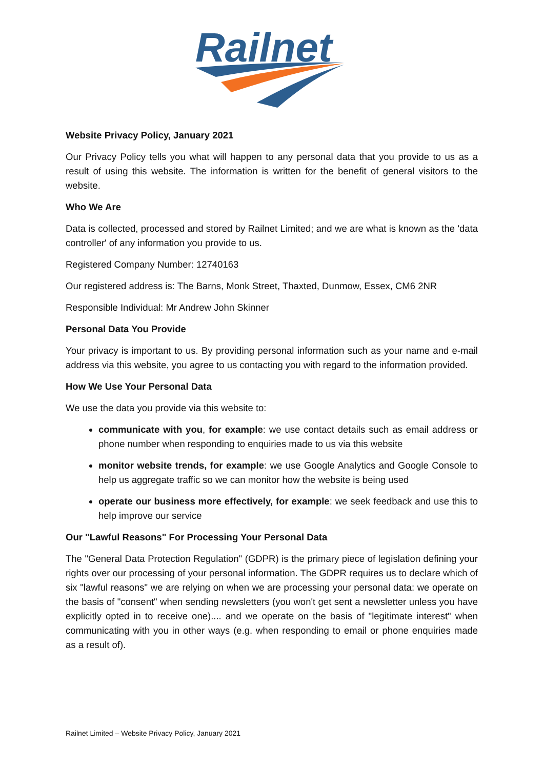Railnet
Website Privacy Policy, January 2021
Our Privacy Policy tells you what will happen to any personal data that you provide to us as a result of using this website. The information is written for the benefit of general visitors to the website.
Who We Are
Data is collected, processed and stored by Railnet Limited; and we are what is known as the 'data controller' of any information you provide to us.
Registered Company Number: 12740163
Our registered address is: The Barns, Monk Street, Thaxted, Dunmow, Essex, CM6 2NR
Responsible Individual: Mr Andrew John Skinner
Personal Data You Provide
Your privacy is important to us. By providing personal information such as your name and e-mail address via this website, you agree to us contacting you with regard to the information provided.
How We Use Your Personal Data
We use the data you provide via this website to:
communicate with you, for example: we use contact details such as email address or phone number when responding to enquiries made to us via this website
monitor website trends, for example: we use Google Analytics and Google Console to help us aggregate traffic so we can monitor how the website is being used
operate our business more effectively, for example: we seek feedback and use this to help improve our service
Our "Lawful Reasons" For Processing Your Personal Data
The "General Data Protection Regulation" (GDPR) is the primary piece of legislation defining your rights over our processing of your personal information. The GDPR requires us to declare which of six "lawful reasons" we are relying on when we are processing your personal data: we operate on the basis of "consent" when sending newsletters (you won't get sent a newsletter unless you have explicitly opted in to receive one).... and we operate on the basis of "legitimate interest" when communicating with you in other ways (e.g. when responding to email or phone enquiries made as a result of).
Railnet Limited – Website Privacy Policy, January 2021